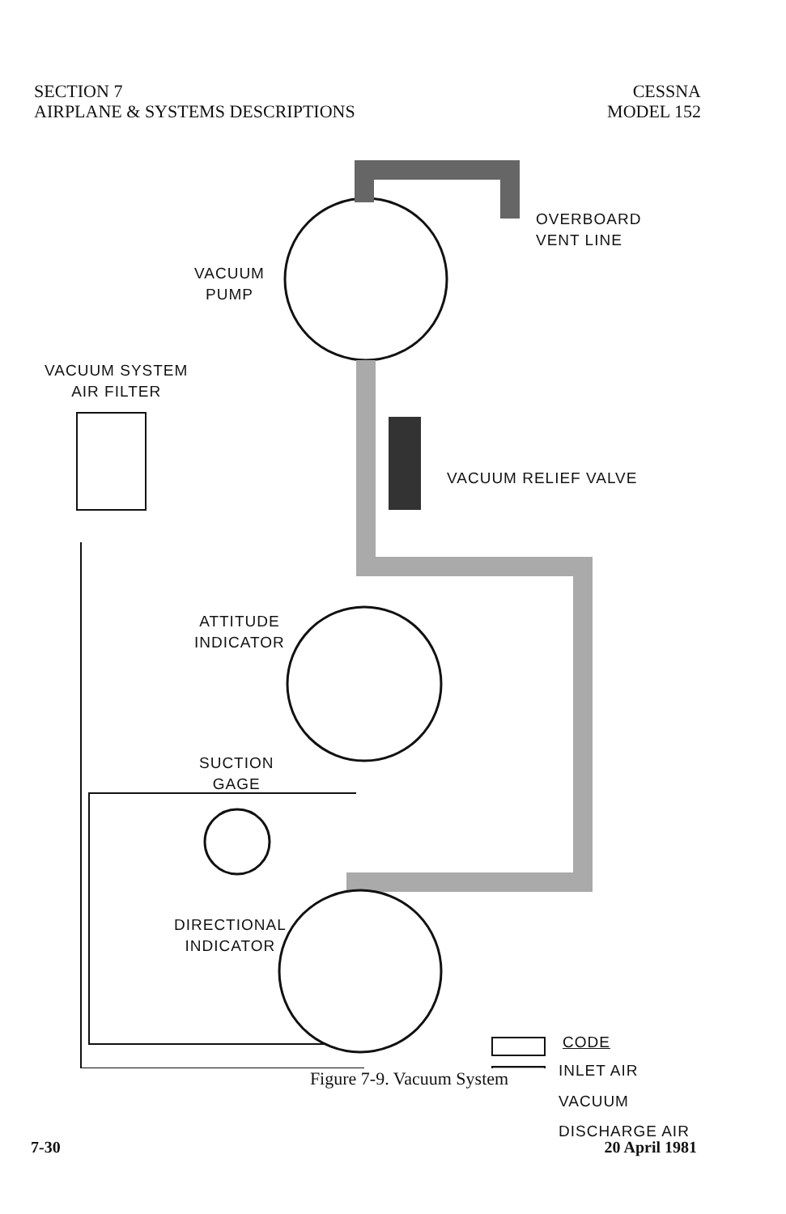SECTION 7
AIRPLANE & SYSTEMS DESCRIPTIONS
CESSNA
MODEL 152
OVERBOARD
VENT LINE
VACUUM
PUMP
VACUUM SYSTEM
AIR FILTER
VACUUM RELIEF VALVE
ATTITUDE
INDICATOR
SUCTION
GAGE
DIRECTIONAL
INDICATOR
CODE
INLET AIR
VACUUM
DISCHARGE AIR
Figure 7-9. Vacuum System
7-30 20 April 1981